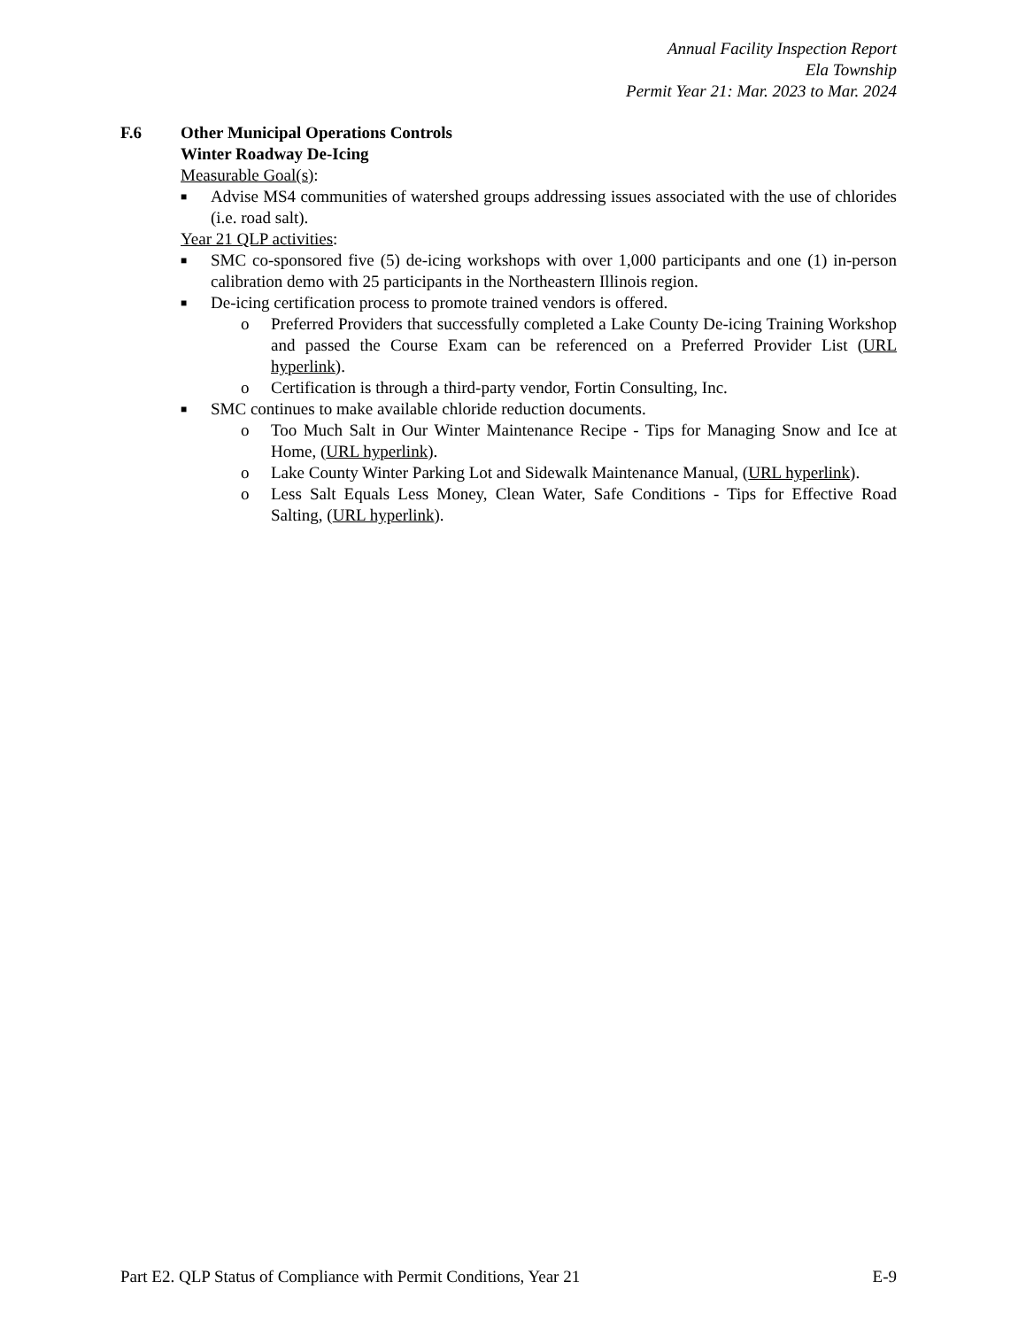Annual Facility Inspection Report
Ela Township
Permit Year 21: Mar. 2023 to Mar. 2024
F.6 Other Municipal Operations Controls
Winter Roadway De-Icing
Measurable Goal(s):
■
Advise MS4 communities of watershed groups addressing issues associated with the use of chlorides (i.e. road salt).
Year 21 QLP activities:
■
SMC co-sponsored five (5) de-icing workshops with over 1,000 participants and one (1) in-person calibration demo with 25 participants in the Northeastern Illinois region.
■
De-icing certification process to promote trained vendors is offered.
o Preferred Providers that successfully completed a Lake County De-icing Training Workshop and passed the Course Exam can be referenced on a Preferred Provider List (URL hyperlink).
o Certification is through a third-party vendor, Fortin Consulting, Inc.
■
SMC continues to make available chloride reduction documents.
o Too Much Salt in Our Winter Maintenance Recipe - Tips for Managing Snow and Ice at Home, (URL hyperlink).
o Lake County Winter Parking Lot and Sidewalk Maintenance Manual, (URL hyperlink).
o Less Salt Equals Less Money, Clean Water, Safe Conditions - Tips for Effective Road Salting, (URL hyperlink).
Part E2. QLP Status of Compliance with Permit Conditions, Year 21 E-9